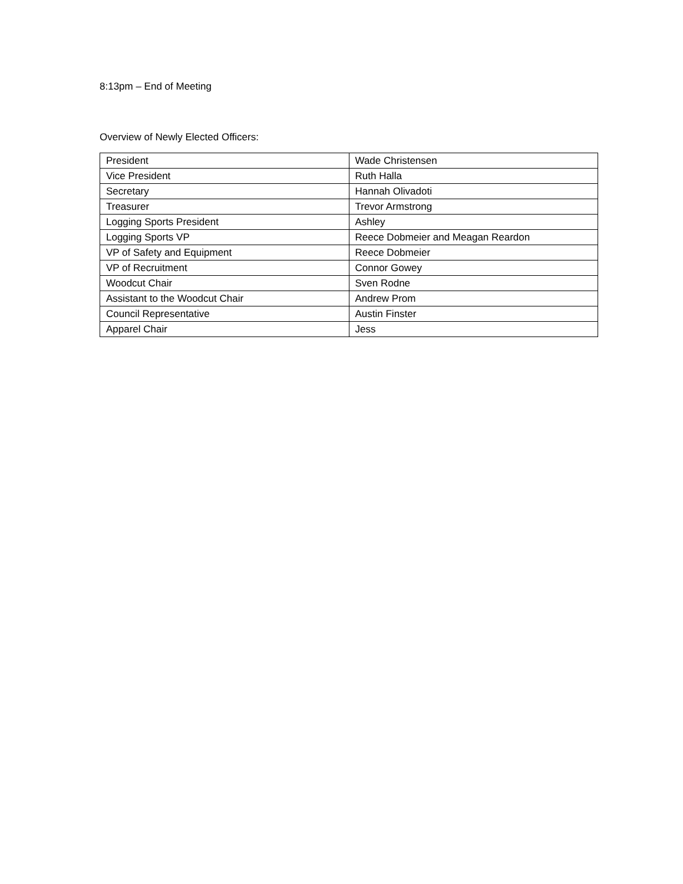8:13pm – End of Meeting
Overview of Newly Elected Officers:
| President | Wade Christensen |
| Vice President | Ruth Halla |
| Secretary | Hannah Olivadoti |
| Treasurer | Trevor Armstrong |
| Logging Sports President | Ashley |
| Logging Sports VP | Reece Dobmeier and Meagan Reardon |
| VP of Safety and Equipment | Reece Dobmeier |
| VP of Recruitment | Connor Gowey |
| Woodcut Chair | Sven Rodne |
| Assistant to the Woodcut Chair | Andrew Prom |
| Council Representative | Austin Finster |
| Apparel Chair | Jess |